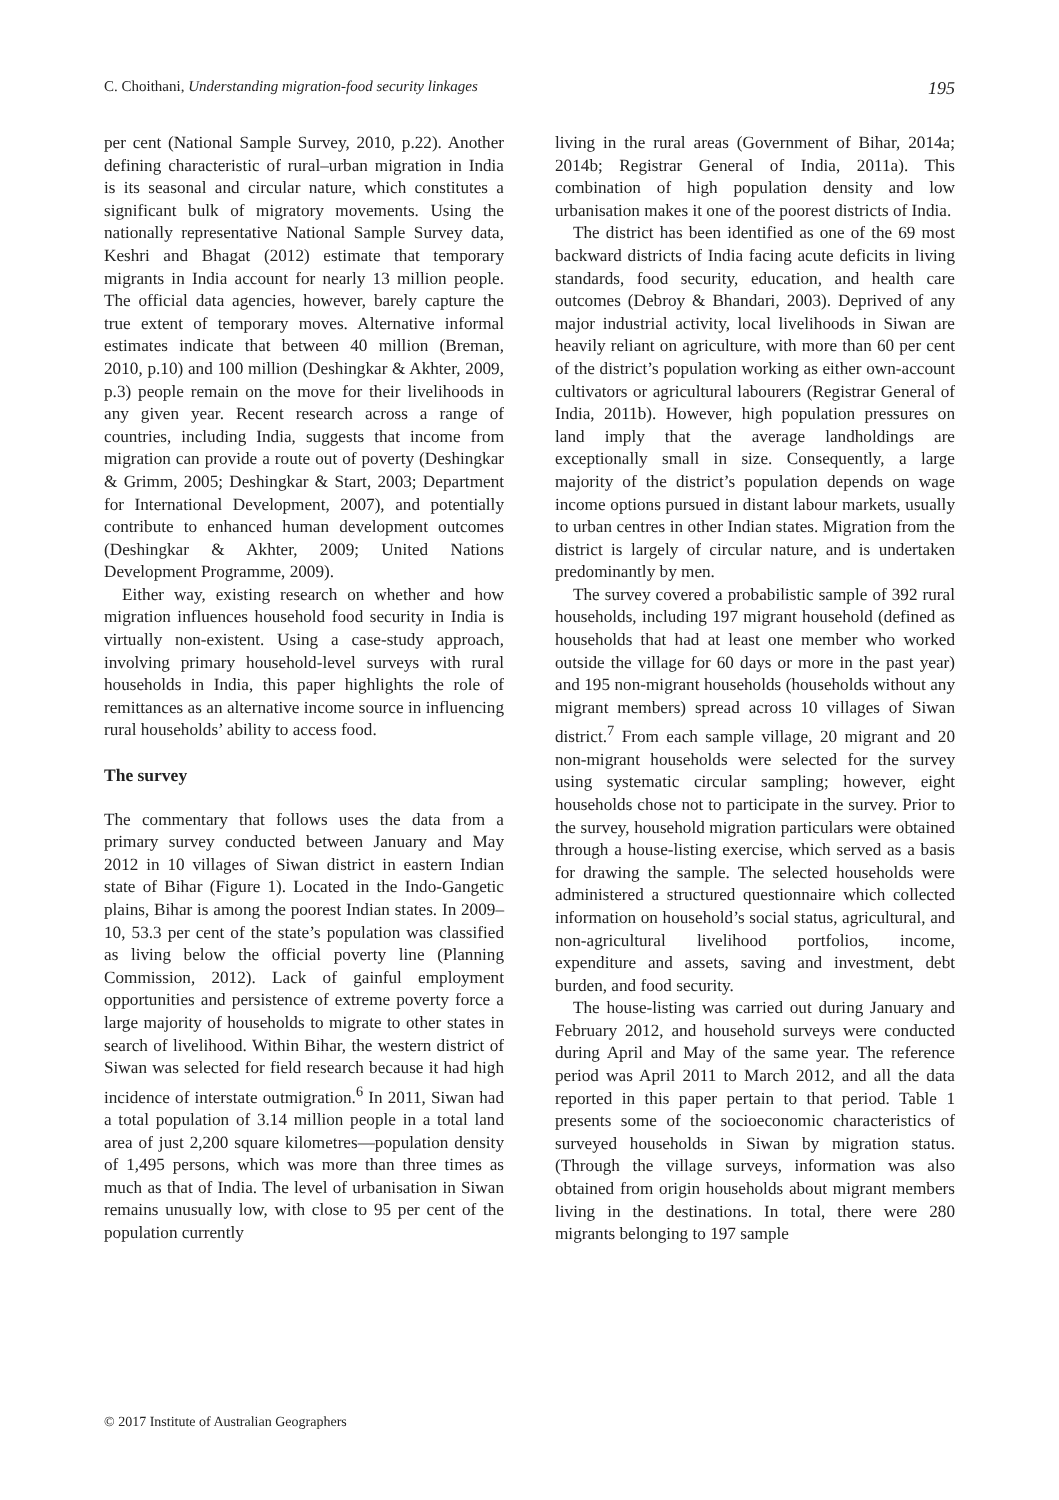C. Choithani, Understanding migration-food security linkages 195
per cent (National Sample Survey, 2010, p.22). Another defining characteristic of rural–urban migration in India is its seasonal and circular nature, which constitutes a significant bulk of migratory movements. Using the nationally representative National Sample Survey data, Keshri and Bhagat (2012) estimate that temporary migrants in India account for nearly 13 million people. The official data agencies, however, barely capture the true extent of temporary moves. Alternative informal estimates indicate that between 40 million (Breman, 2010, p.10) and 100 million (Deshingkar & Akhter, 2009, p.3) people remain on the move for their livelihoods in any given year. Recent research across a range of countries, including India, suggests that income from migration can provide a route out of poverty (Deshingkar & Grimm, 2005; Deshingkar & Start, 2003; Department for International Development, 2007), and potentially contribute to enhanced human development outcomes (Deshingkar & Akhter, 2009; United Nations Development Programme, 2009).
Either way, existing research on whether and how migration influences household food security in India is virtually non-existent. Using a case-study approach, involving primary household-level surveys with rural households in India, this paper highlights the role of remittances as an alternative income source in influencing rural households’ ability to access food.
The survey
The commentary that follows uses the data from a primary survey conducted between January and May 2012 in 10 villages of Siwan district in eastern Indian state of Bihar (Figure 1). Located in the Indo-Gangetic plains, Bihar is among the poorest Indian states. In 2009–10, 53.3 per cent of the state’s population was classified as living below the official poverty line (Planning Commission, 2012). Lack of gainful employment opportunities and persistence of extreme poverty force a large majority of households to migrate to other states in search of livelihood. Within Bihar, the western district of Siwan was selected for field research because it had high incidence of interstate outmigration.<sup>6</sup> In 2011, Siwan had a total population of 3.14 million people in a total land area of just 2,200 square kilometres—population density of 1,495 persons, which was more than three times as much as that of India. The level of urbanisation in Siwan remains unusually low, with close to 95 per cent of the population currently
living in the rural areas (Government of Bihar, 2014a; 2014b; Registrar General of India, 2011a). This combination of high population density and low urbanisation makes it one of the poorest districts of India.
The district has been identified as one of the 69 most backward districts of India facing acute deficits in living standards, food security, education, and health care outcomes (Debroy & Bhandari, 2003). Deprived of any major industrial activity, local livelihoods in Siwan are heavily reliant on agriculture, with more than 60 per cent of the district’s population working as either own-account cultivators or agricultural labourers (Registrar General of India, 2011b). However, high population pressures on land imply that the average landholdings are exceptionally small in size. Consequently, a large majority of the district’s population depends on wage income options pursued in distant labour markets, usually to urban centres in other Indian states. Migration from the district is largely of circular nature, and is undertaken predominantly by men.
The survey covered a probabilistic sample of 392 rural households, including 197 migrant household (defined as households that had at least one member who worked outside the village for 60 days or more in the past year) and 195 non-migrant households (households without any migrant members) spread across 10 villages of Siwan district.<sup>7</sup> From each sample village, 20 migrant and 20 non-migrant households were selected for the survey using systematic circular sampling; however, eight households chose not to participate in the survey. Prior to the survey, household migration particulars were obtained through a house-listing exercise, which served as a basis for drawing the sample. The selected households were administered a structured questionnaire which collected information on household’s social status, agricultural, and non-agricultural livelihood portfolios, income, expenditure and assets, saving and investment, debt burden, and food security.
The house-listing was carried out during January and February 2012, and household surveys were conducted during April and May of the same year. The reference period was April 2011 to March 2012, and all the data reported in this paper pertain to that period. Table 1 presents some of the socioeconomic characteristics of surveyed households in Siwan by migration status. (Through the village surveys, information was also obtained from origin households about migrant members living in the destinations. In total, there were 280 migrants belonging to 197 sample
© 2017 Institute of Australian Geographers